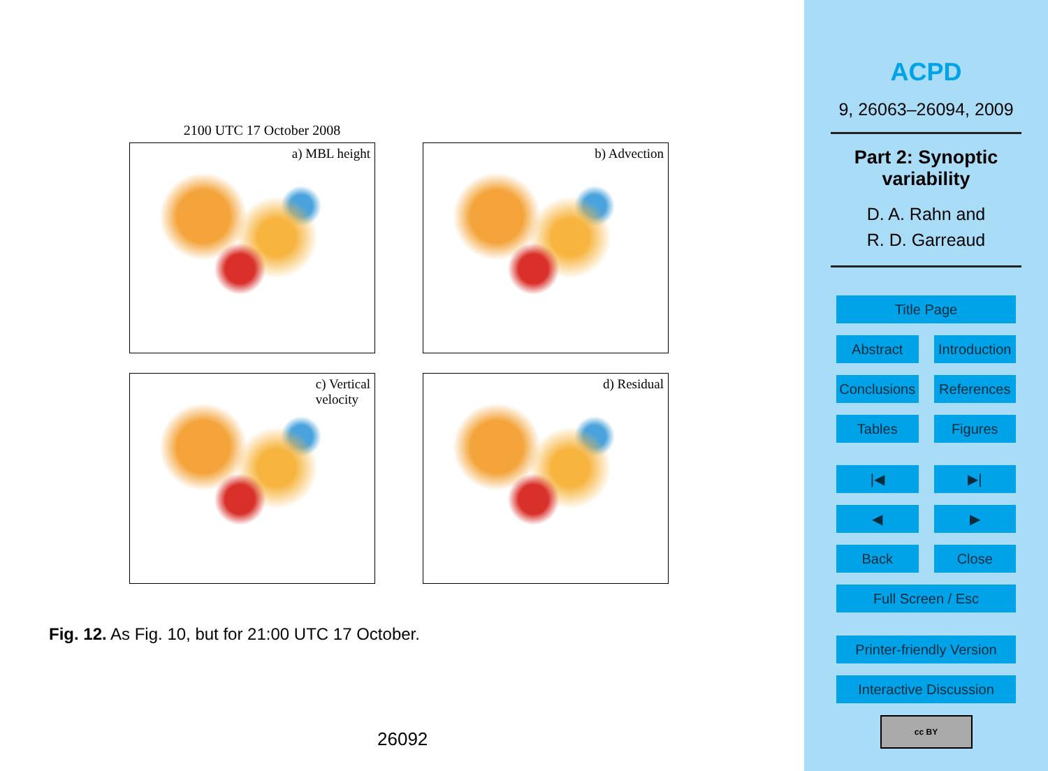2100 UTC 17 October 2008
a) MBL height
b) Advection
c) Vertical
velocity
d) Residual
Fig. 12. As Fig. 10, but for 21:00 UTC 17 October.
26092
ACPD
9, 26063–26094, 2009
Part 2: Synoptic
variability
D. A. Rahn and
R. D. Garreaud
Title Page
Abstract Introduction
Conclusions References
Tables Figures
|◀ ▶|
◀ ▶
Back Close
Full Screen / Esc
Printer-friendly Version
Interactive Discussion
cc BY